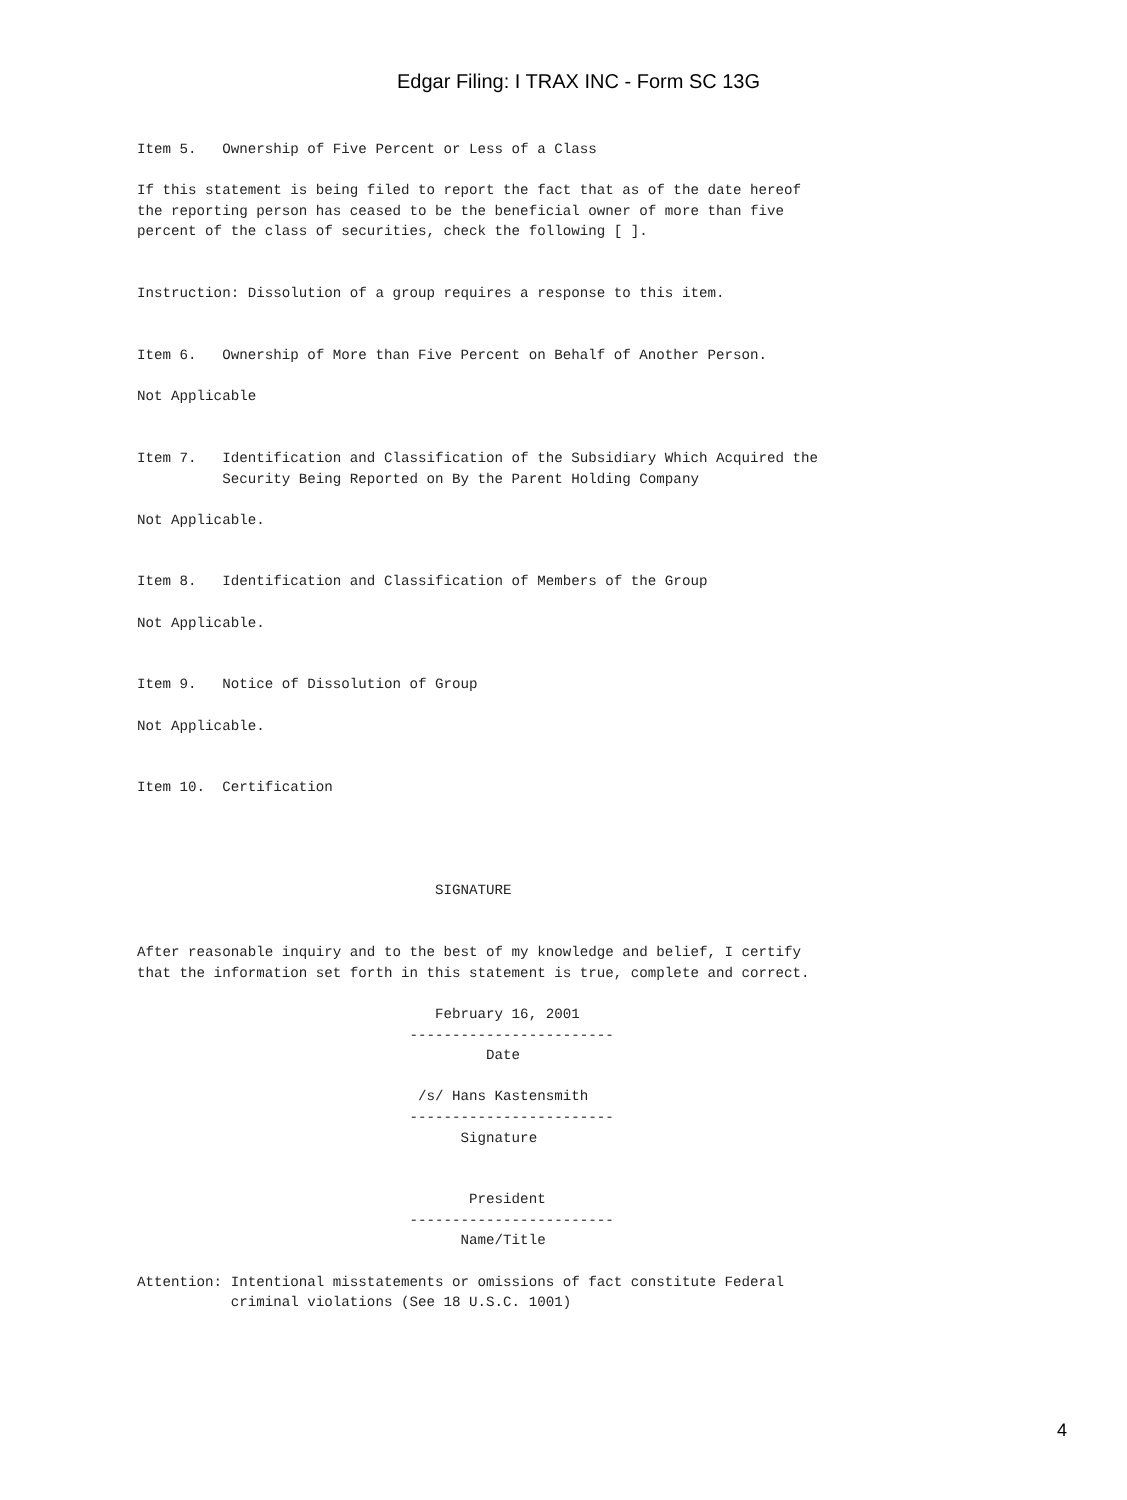Edgar Filing: I TRAX INC - Form SC 13G
Item 5.   Ownership of Five Percent or Less of a Class

If this statement is being filed to report the fact that as of the date hereof
the reporting person has ceased to be the beneficial owner of more than five
percent of the class of securities, check the following [ ].


Instruction: Dissolution of a group requires a response to this item.


Item 6.   Ownership of More than Five Percent on Behalf of Another Person.

Not Applicable


Item 7.   Identification and Classification of the Subsidiary Which Acquired the
          Security Being Reported on By the Parent Holding Company

Not Applicable.


Item 8.   Identification and Classification of Members of the Group

Not Applicable.


Item 9.   Notice of Dissolution of Group

Not Applicable.


Item 10.  Certification




                                   SIGNATURE


After reasonable inquiry and to the best of my knowledge and belief, I certify
that the information set forth in this statement is true, complete and correct.

                                   February 16, 2001
                                ------------------------
                                         Date

                                 /s/ Hans Kastensmith
                                ------------------------
                                      Signature


                                       President
                                ------------------------
                                      Name/Title

Attention: Intentional misstatements or omissions of fact constitute Federal
           criminal violations (See 18 U.S.C. 1001)
4